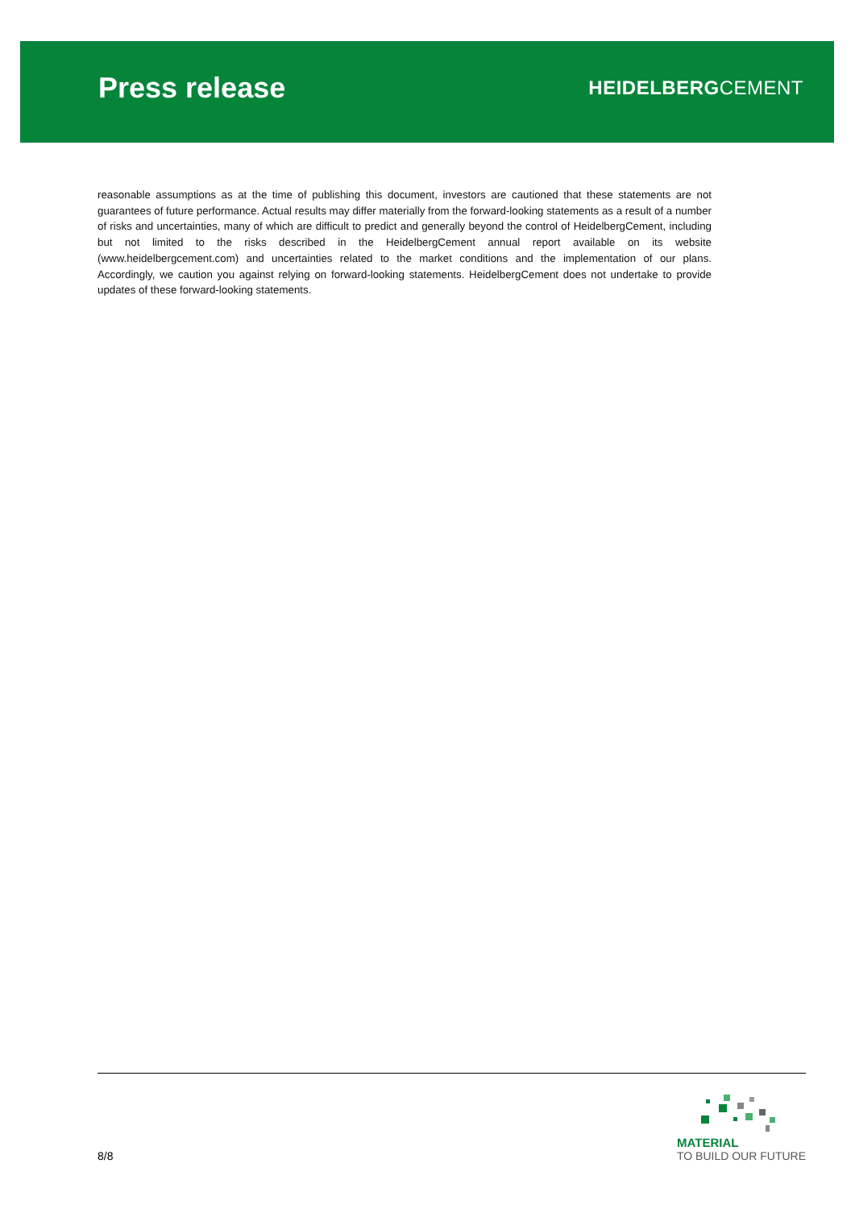Press release
HEIDELBERGCEMENT
reasonable assumptions as at the time of publishing this document, investors are cautioned that these statements are not guarantees of future performance. Actual results may differ materially from the forward-looking statements as a result of a number of risks and uncertainties, many of which are difficult to predict and generally beyond the control of HeidelbergCement, including but not limited to the risks described in the HeidelbergCement annual report available on its website (www.heidelbergcement.com) and uncertainties related to the market conditions and the implementation of our plans. Accordingly, we caution you against relying on forward-looking statements. HeidelbergCement does not undertake to provide updates of these forward-looking statements.
8/8
MATERIAL
TO BUILD OUR FUTURE